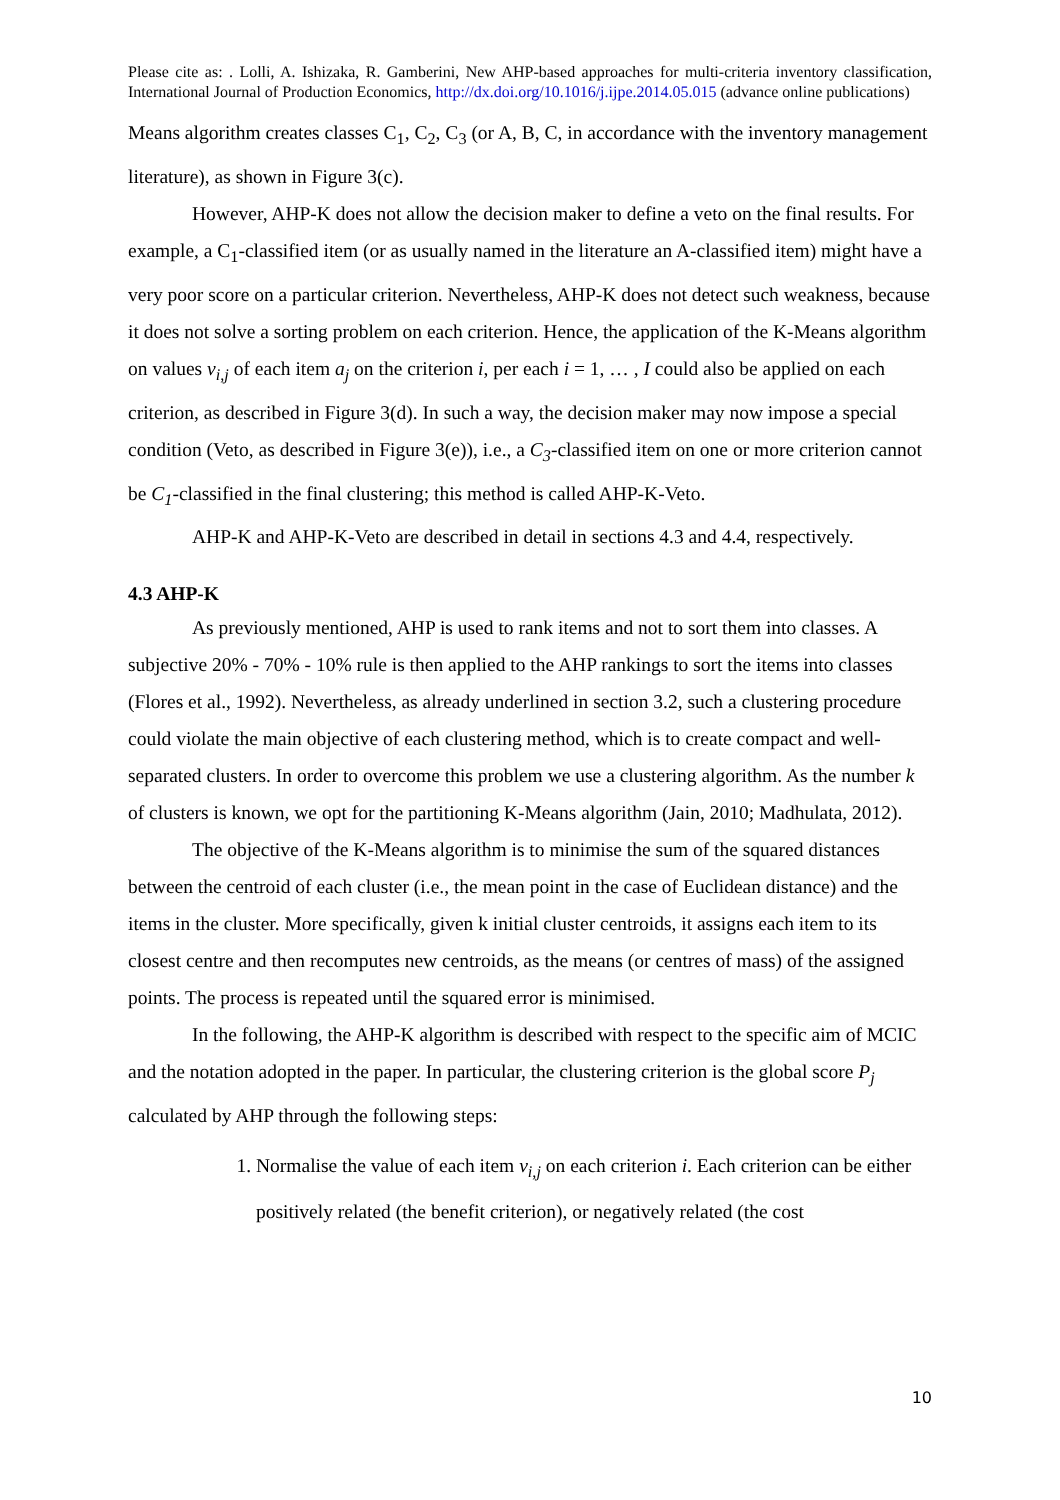Please cite as: . Lolli, A. Ishizaka, R. Gamberini, New AHP-based approaches for multi-criteria inventory classification, International Journal of Production Economics, http://dx.doi.org/10.1016/j.ijpe.2014.05.015 (advance online publications)
Means algorithm creates classes C<sub>1</sub>, C<sub>2</sub>, C<sub>3</sub> (or A, B, C, in accordance with the inventory management literature), as shown in Figure 3(c).
However, AHP-K does not allow the decision maker to define a veto on the final results. For example, a C<sub>1</sub>-classified item (or as usually named in the literature an A-classified item) might have a very poor score on a particular criterion. Nevertheless, AHP-K does not detect such weakness, because it does not solve a sorting problem on each criterion. Hence, the application of the K-Means algorithm on values v<sub>i,j</sub> of each item a<sub>j</sub> on the criterion i, per each i = 1, … , I could also be applied on each criterion, as described in Figure 3(d). In such a way, the decision maker may now impose a special condition (Veto, as described in Figure 3(e)), i.e., a C<sub>3</sub>-classified item on one or more criterion cannot be C<sub>1</sub>-classified in the final clustering; this method is called AHP-K-Veto.
AHP-K and AHP-K-Veto are described in detail in sections 4.3 and 4.4, respectively.
4.3 AHP-K
As previously mentioned, AHP is used to rank items and not to sort them into classes. A subjective 20% - 70% - 10% rule is then applied to the AHP rankings to sort the items into classes (Flores et al., 1992). Nevertheless, as already underlined in section 3.2, such a clustering procedure could violate the main objective of each clustering method, which is to create compact and well-separated clusters. In order to overcome this problem we use a clustering algorithm. As the number k of clusters is known, we opt for the partitioning K-Means algorithm (Jain, 2010; Madhulata, 2012).
The objective of the K-Means algorithm is to minimise the sum of the squared distances between the centroid of each cluster (i.e., the mean point in the case of Euclidean distance) and the items in the cluster. More specifically, given k initial cluster centroids, it assigns each item to its closest centre and then recomputes new centroids, as the means (or centres of mass) of the assigned points. The process is repeated until the squared error is minimised.
In the following, the AHP-K algorithm is described with respect to the specific aim of MCIC and the notation adopted in the paper. In particular, the clustering criterion is the global score P<sub>j</sub> calculated by AHP through the following steps:
1. Normalise the value of each item v<sub>i,j</sub> on each criterion i. Each criterion can be either positively related (the benefit criterion), or negatively related (the cost
10